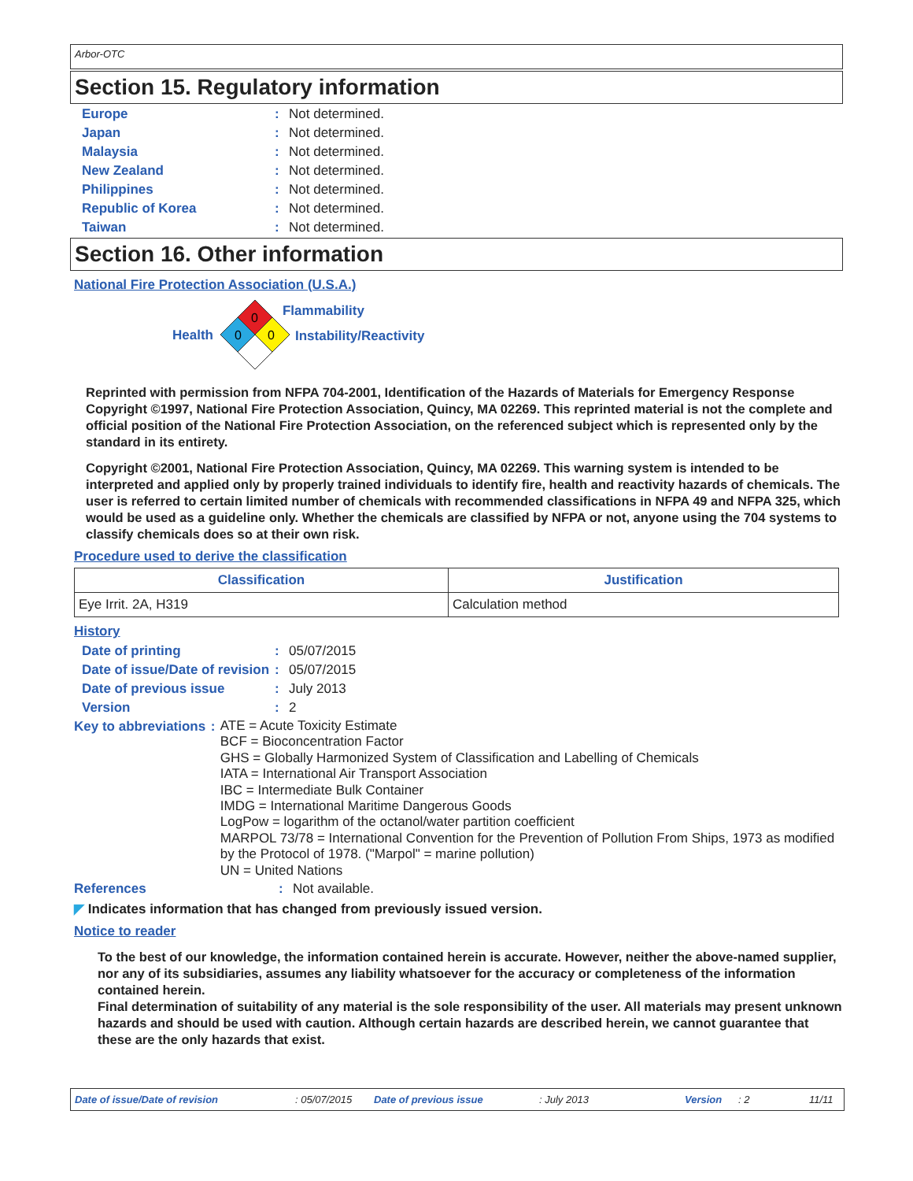Arbor-OTC
Section 15. Regulatory information
Europe : Not determined.
Japan : Not determined.
Malaysia : Not determined.
New Zealand : Not determined.
Philippines : Not determined.
Republic of Korea : Not determined.
Taiwan : Not determined.
Section 16. Other information
National Fire Protection Association (U.S.A.)
Health
0
0
0
Flammability
Instability/Reactivity
Reprinted with permission from NFPA 704-2001, Identification of the Hazards of Materials for Emergency Response Copyright ©1997, National Fire Protection Association, Quincy, MA 02269. This reprinted material is not the complete and official position of the National Fire Protection Association, on the referenced subject which is represented only by the standard in its entirety.
Copyright ©2001, National Fire Protection Association, Quincy, MA 02269. This warning system is intended to be interpreted and applied only by properly trained individuals to identify fire, health and reactivity hazards of chemicals. The user is referred to certain limited number of chemicals with recommended classifications in NFPA 49 and NFPA 325, which would be used as a guideline only. Whether the chemicals are classified by NFPA or not, anyone using the 704 systems to classify chemicals does so at their own risk.
Procedure used to derive the classification
| Classification | Justification |
| --- | --- |
| Eye Irrit. 2A, H319 | Calculation method |
History
Date of printing : 05/07/2015
Date of issue/Date of revision
: 05/07/2015
Date of previous issue : July 2013
Version : 2
Key to abbreviations :
ATE = Acute Toxicity Estimate
BCF = Bioconcentration Factor
GHS = Globally Harmonized System of Classification and Labelling of Chemicals
IATA = International Air Transport Association
IBC = Intermediate Bulk Container
IMDG = International Maritime Dangerous Goods
LogPow = logarithm of the octanol/water partition coefficient
MARPOL 73/78 = International Convention for the Prevention of Pollution From Ships, 1973 as modified by the Protocol of 1978. ("Marpol" = marine pollution)
UN = United Nations
References : Not available.
◤ Indicates information that has changed from previously issued version.
Notice to reader
To the best of our knowledge, the information contained herein is accurate. However, neither the above-named supplier, nor any of its subsidiaries, assumes any liability whatsoever for the accuracy or completeness of the information contained herein.
Final determination of suitability of any material is the sole responsibility of the user. All materials may present unknown hazards and should be used with caution. Although certain hazards are described herein, we cannot guarantee that these are the only hazards that exist.
Date of issue/Date of revision: 05/07/2015 Date of previous issue: July 2013 Version: 2 11/11